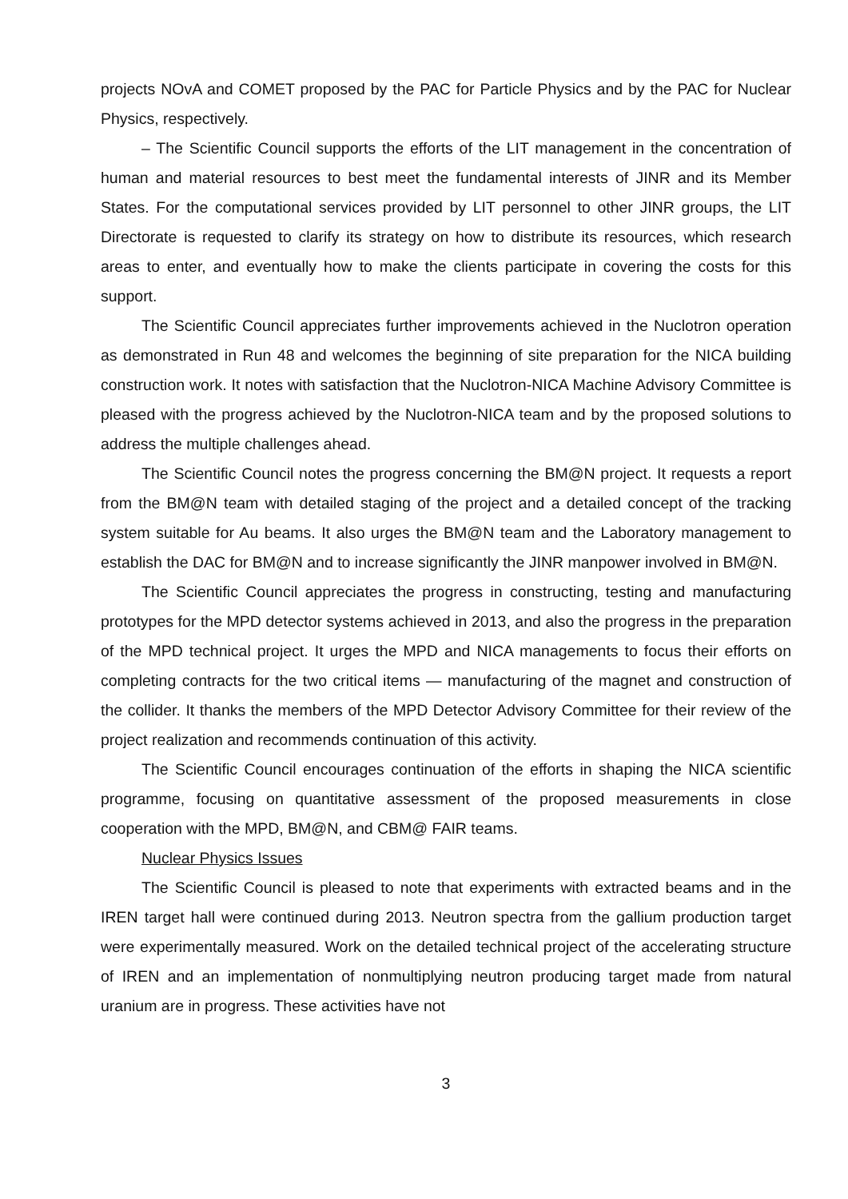projects NOvA and COMET proposed by the PAC for Particle Physics and by the PAC for Nuclear Physics, respectively.
– The Scientific Council supports the efforts of the LIT management in the concentration of human and material resources to best meet the fundamental interests of JINR and its Member States. For the computational services provided by LIT personnel to other JINR groups, the LIT Directorate is requested to clarify its strategy on how to distribute its resources, which research areas to enter, and eventually how to make the clients participate in covering the costs for this support.
The Scientific Council appreciates further improvements achieved in the Nuclotron operation as demonstrated in Run 48 and welcomes the beginning of site preparation for the NICA building construction work. It notes with satisfaction that the Nuclotron-NICA Machine Advisory Committee is pleased with the progress achieved by the Nuclotron-NICA team and by the proposed solutions to address the multiple challenges ahead.
The Scientific Council notes the progress concerning the BM@N project. It requests a report from the BM@N team with detailed staging of the project and a detailed concept of the tracking system suitable for Au beams. It also urges the BM@N team and the Laboratory management to establish the DAC for BM@N and to increase significantly the JINR manpower involved in BM@N.
The Scientific Council appreciates the progress in constructing, testing and manufacturing prototypes for the MPD detector systems achieved in 2013, and also the progress in the preparation of the MPD technical project. It urges the MPD and NICA managements to focus their efforts on completing contracts for the two critical items — manufacturing of the magnet and construction of the collider. It thanks the members of the MPD Detector Advisory Committee for their review of the project realization and recommends continuation of this activity.
The Scientific Council encourages continuation of the efforts in shaping the NICA scientific programme, focusing on quantitative assessment of the proposed measurements in close cooperation with the MPD, BM@N, and CBM@ FAIR teams.
Nuclear Physics Issues
The Scientific Council is pleased to note that experiments with extracted beams and in the IREN target hall were continued during 2013. Neutron spectra from the gallium production target were experimentally measured. Work on the detailed technical project of the accelerating structure of IREN and an implementation of nonmultiplying neutron producing target made from natural uranium are in progress. These activities have not
3